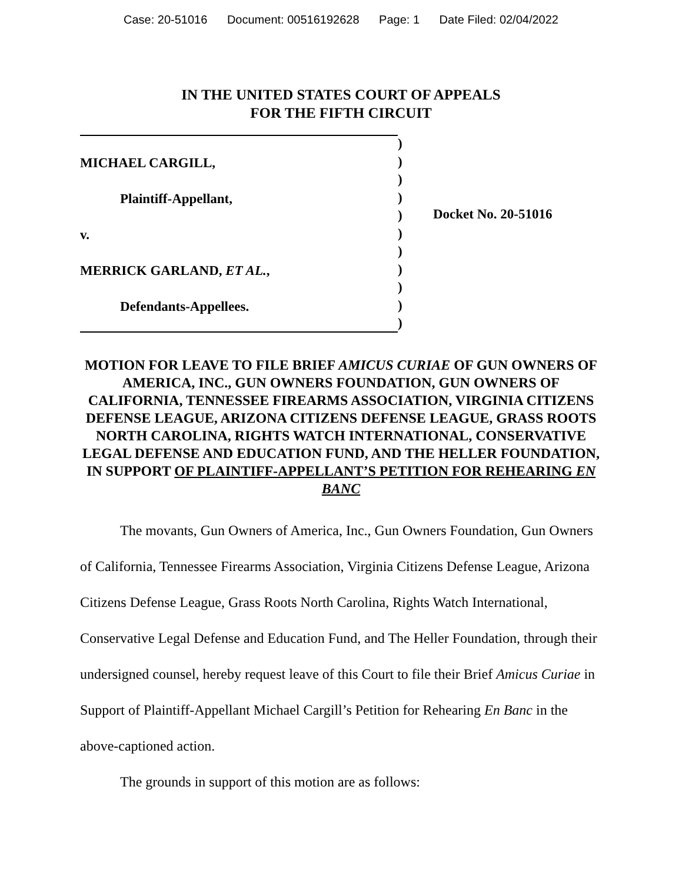Case: 20-51016 Document: 00516192628 Page: 1 Date Filed: 02/04/2022
IN THE UNITED STATES COURT OF APPEALS
FOR THE FIFTH CIRCUIT
MICHAEL CARGILL,
Plaintiff-Appellant,
v.
MERRICK GARLAND, ET AL.,
Defendants-Appellees.
)
)
)
)
)
)
)
)
)
)
)
Docket No. 20-51016
MOTION FOR LEAVE TO FILE BRIEF AMICUS CURIAE OF GUN OWNERS OF AMERICA, INC., GUN OWNERS FOUNDATION, GUN OWNERS OF CALIFORNIA, TENNESSEE FIREARMS ASSOCIATION, VIRGINIA CITIZENS DEFENSE LEAGUE, ARIZONA CITIZENS DEFENSE LEAGUE, GRASS ROOTS NORTH CAROLINA, RIGHTS WATCH INTERNATIONAL, CONSERVATIVE LEGAL DEFENSE AND EDUCATION FUND, AND THE HELLER FOUNDATION, IN SUPPORT OF PLAINTIFF-APPELLANT’S PETITION FOR REHEARING EN BANC
The movants, Gun Owners of America, Inc., Gun Owners Foundation, Gun Owners of California, Tennessee Firearms Association, Virginia Citizens Defense League, Arizona Citizens Defense League, Grass Roots North Carolina, Rights Watch International, Conservative Legal Defense and Education Fund, and The Heller Foundation, through their undersigned counsel, hereby request leave of this Court to file their Brief Amicus Curiae in Support of Plaintiff-Appellant Michael Cargill’s Petition for Rehearing En Banc in the above-captioned action.
The grounds in support of this motion are as follows: